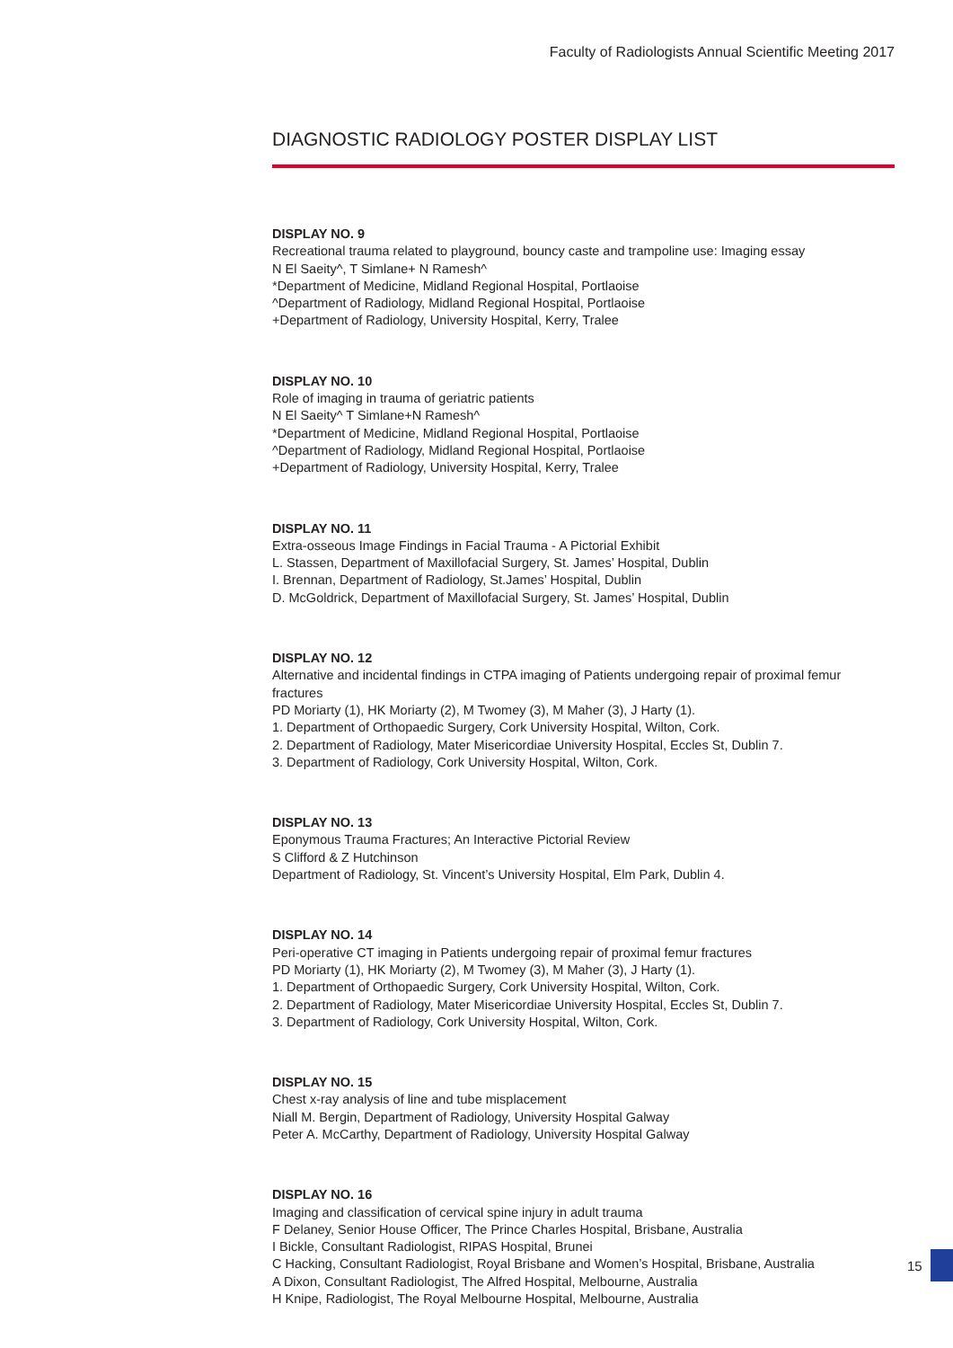Faculty of Radiologists Annual Scientific Meeting 2017
DIAGNOSTIC RADIOLOGY POSTER DISPLAY LIST
DISPLAY NO. 9
Recreational trauma related to playground, bouncy caste and trampoline use: Imaging essay
N El Saeity^, T Simlane+ N Ramesh^
*Department of Medicine, Midland Regional Hospital, Portlaoise
^Department of Radiology, Midland Regional Hospital, Portlaoise
+Department of Radiology, University Hospital, Kerry, Tralee
DISPLAY NO. 10
Role of imaging in trauma of geriatric patients
N El Saeity^ T Simlane+N Ramesh^
*Department of Medicine, Midland Regional Hospital, Portlaoise
^Department of Radiology, Midland Regional Hospital, Portlaoise
+Department of Radiology, University Hospital, Kerry, Tralee
DISPLAY NO. 11
Extra-osseous Image Findings in Facial Trauma - A Pictorial Exhibit
L. Stassen, Department of Maxillofacial Surgery, St. James’ Hospital, Dublin
I. Brennan, Department of Radiology, St.James’ Hospital, Dublin
D. McGoldrick, Department of Maxillofacial Surgery, St. James’ Hospital, Dublin
DISPLAY NO. 12
Alternative and incidental findings in CTPA imaging of Patients undergoing repair of proximal femur fractures
PD Moriarty (1), HK Moriarty (2), M Twomey (3), M Maher (3), J Harty (1).
1. Department of Orthopaedic Surgery, Cork University Hospital, Wilton, Cork.
2. Department of Radiology, Mater Misericordiae University Hospital, Eccles St, Dublin 7.
3. Department of Radiology, Cork University Hospital, Wilton, Cork.
DISPLAY NO. 13
Eponymous Trauma Fractures; An Interactive Pictorial Review
S Clifford & Z Hutchinson
Department of Radiology, St. Vincent’s University Hospital, Elm Park, Dublin 4.
DISPLAY NO. 14
Peri-operative CT imaging in Patients undergoing repair of proximal femur fractures
PD Moriarty (1), HK Moriarty (2), M Twomey (3), M Maher (3), J Harty (1).
1. Department of Orthopaedic Surgery, Cork University Hospital, Wilton, Cork.
2. Department of Radiology, Mater Misericordiae University Hospital, Eccles St, Dublin 7.
3. Department of Radiology, Cork University Hospital, Wilton, Cork.
DISPLAY NO. 15
Chest x-ray analysis of line and tube misplacement
Niall M. Bergin, Department of Radiology, University Hospital Galway
Peter A. McCarthy, Department of Radiology, University Hospital Galway
DISPLAY NO. 16
Imaging and classification of cervical spine injury in adult trauma
F Delaney, Senior House Officer, The Prince Charles Hospital, Brisbane, Australia
I Bickle, Consultant Radiologist, RIPAS Hospital, Brunei
C Hacking, Consultant Radiologist, Royal Brisbane and Women’s Hospital, Brisbane, Australia
A Dixon, Consultant Radiologist, The Alfred Hospital, Melbourne, Australia
H Knipe, Radiologist, The Royal Melbourne Hospital, Melbourne, Australia
15